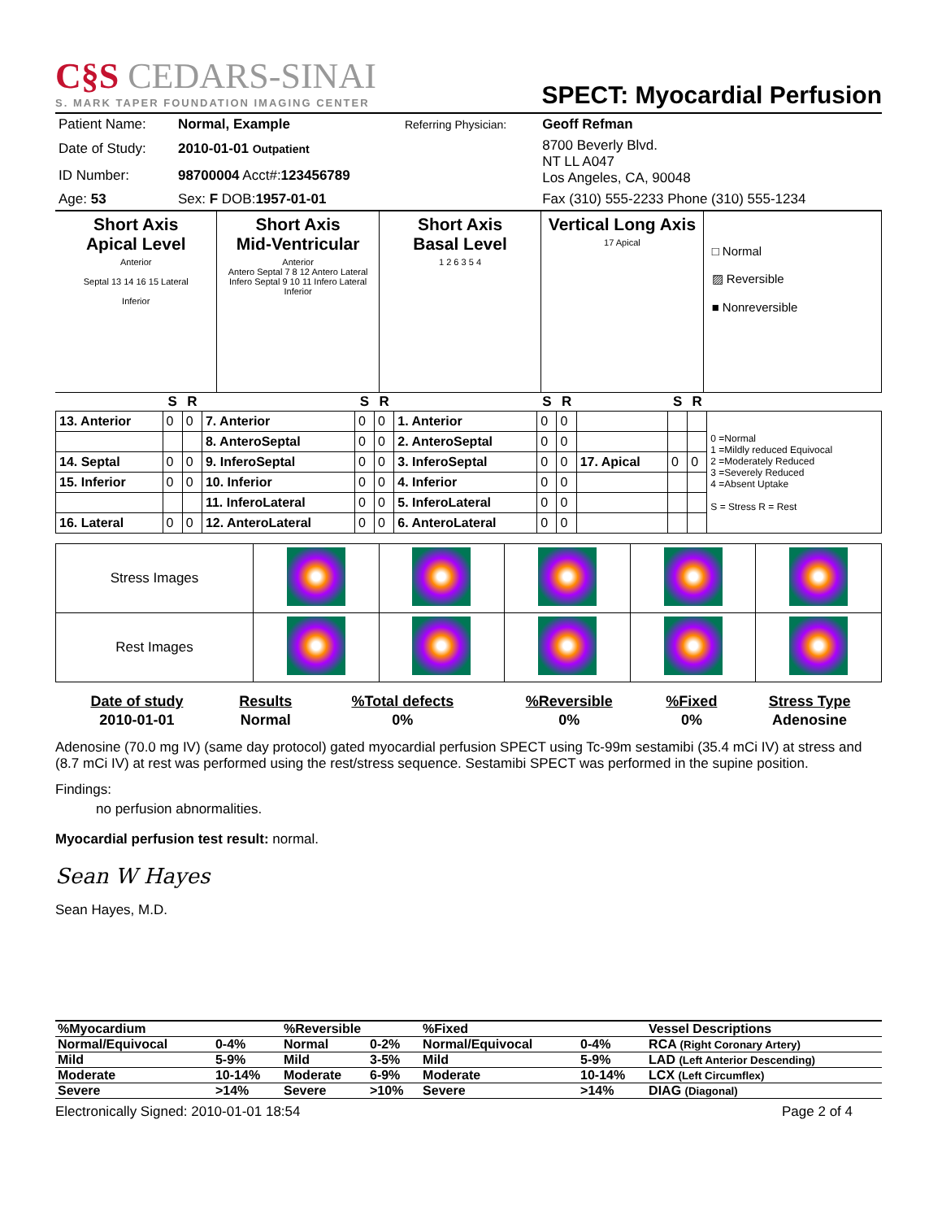C§S CEDARS-SINAI
S. MARK TAPER FOUNDATION IMAGING CENTER
SPECT: Myocardial Perfusion
| Patient Name: | Normal, Example | Referring Physician: | Geoff Refman |
| Date of Study: | 2010-01-01 Outpatient | | 8700 Beverly Blvd. NT LL A047 Los Angeles, CA, 90048 |
| ID Number: | 98700004 Acct#: 123456789 | | |
| Age: 53 | Sex: F DOB: 1957-01-01 | | Fax (310) 555-2233 Phone (310) 555-1234 |
Short Axis
Apical Level
Anterior
Septal 13 14 16 15 Lateral
Inferior
Short Axis
Mid-Ventricular
Anterior
Antero Septal 7 8 12 Antero Lateral
Infero Septal 9 10 11 Infero Lateral
Inferior
Short Axis
Basal Level
1 2 6 3 5 4
Vertical Long Axis
17 Apical
□ Normal
▨ Reversible
■ Nonreversible
| | S | R | | S | R | | S | R | | S | R | |
| --- | --- | --- | --- | --- | --- | --- | --- | --- | --- | --- | --- | --- |
| 13. Anterior | 0 | 0 | 7. Anterior | 0 | 0 | 1. Anterior | 0 | 0 | | | | 0 =Normal 1 =Mildly reduced Equivocal 2 =Moderately Reduced 3 =Severely Reduced 4 =Absent Uptake S = Stress R = Rest |
| | | | 8. AnteroSeptal | 0 | 0 | 2. AnteroSeptal | 0 | 0 | | | | |
| 14. Septal | 0 | 0 | 9. InferoSeptal | 0 | 0 | 3. InferoSeptal | 0 | 0 | 17. Apical | 0 | 0 | |
| 15. Inferior | 0 | 0 | 10. Inferior | 0 | 0 | 4. Inferior | 0 | 0 | | | | |
| | | | 11. InferoLateral | 0 | 0 | 5. InferoLateral | 0 | 0 | | | | |
| 16. Lateral | 0 | 0 | 12. AnteroLateral | 0 | 0 | 6. AnteroLateral | 0 | 0 | | | | |
| Stress Images | | | | | |
| Rest Images | | | | | |
| Date of study | Results | %Total defects | %Reversible | %Fixed | Stress Type |
| 2010-01-01 | Normal | 0% | 0% | 0% | Adenosine |
Adenosine (70.0 mg IV) (same day protocol) gated myocardial perfusion SPECT using Tc-99m sestamibi (35.4 mCi IV) at stress and (8.7 mCi IV) at rest was performed using the rest/stress sequence. Sestamibi SPECT was performed in the supine position.
Findings:
no perfusion abnormalities.
Myocardial perfusion test result: normal.
Sean W Hayes
Sean Hayes, M.D.
| %Myocardium | | %Reversible | | %Fixed | | Vessel Descriptions |
| Normal/Equivocal | 0-4% | Normal | 0-2% | Normal/Equivocal | 0-4% | RCA (Right Coronary Artery) |
| Mild | 5-9% | Mild | 3-5% | Mild | 5-9% | LAD (Left Anterior Descending) |
| Moderate | 10-14% | Moderate | 6-9% | Moderate | 10-14% | LCX (Left Circumflex) |
| Severe | >14% | Severe | >10% | Severe | >14% | DIAG (Diagonal) |
Electronically Signed: 2010-01-01 18:54 Page 2 of 4